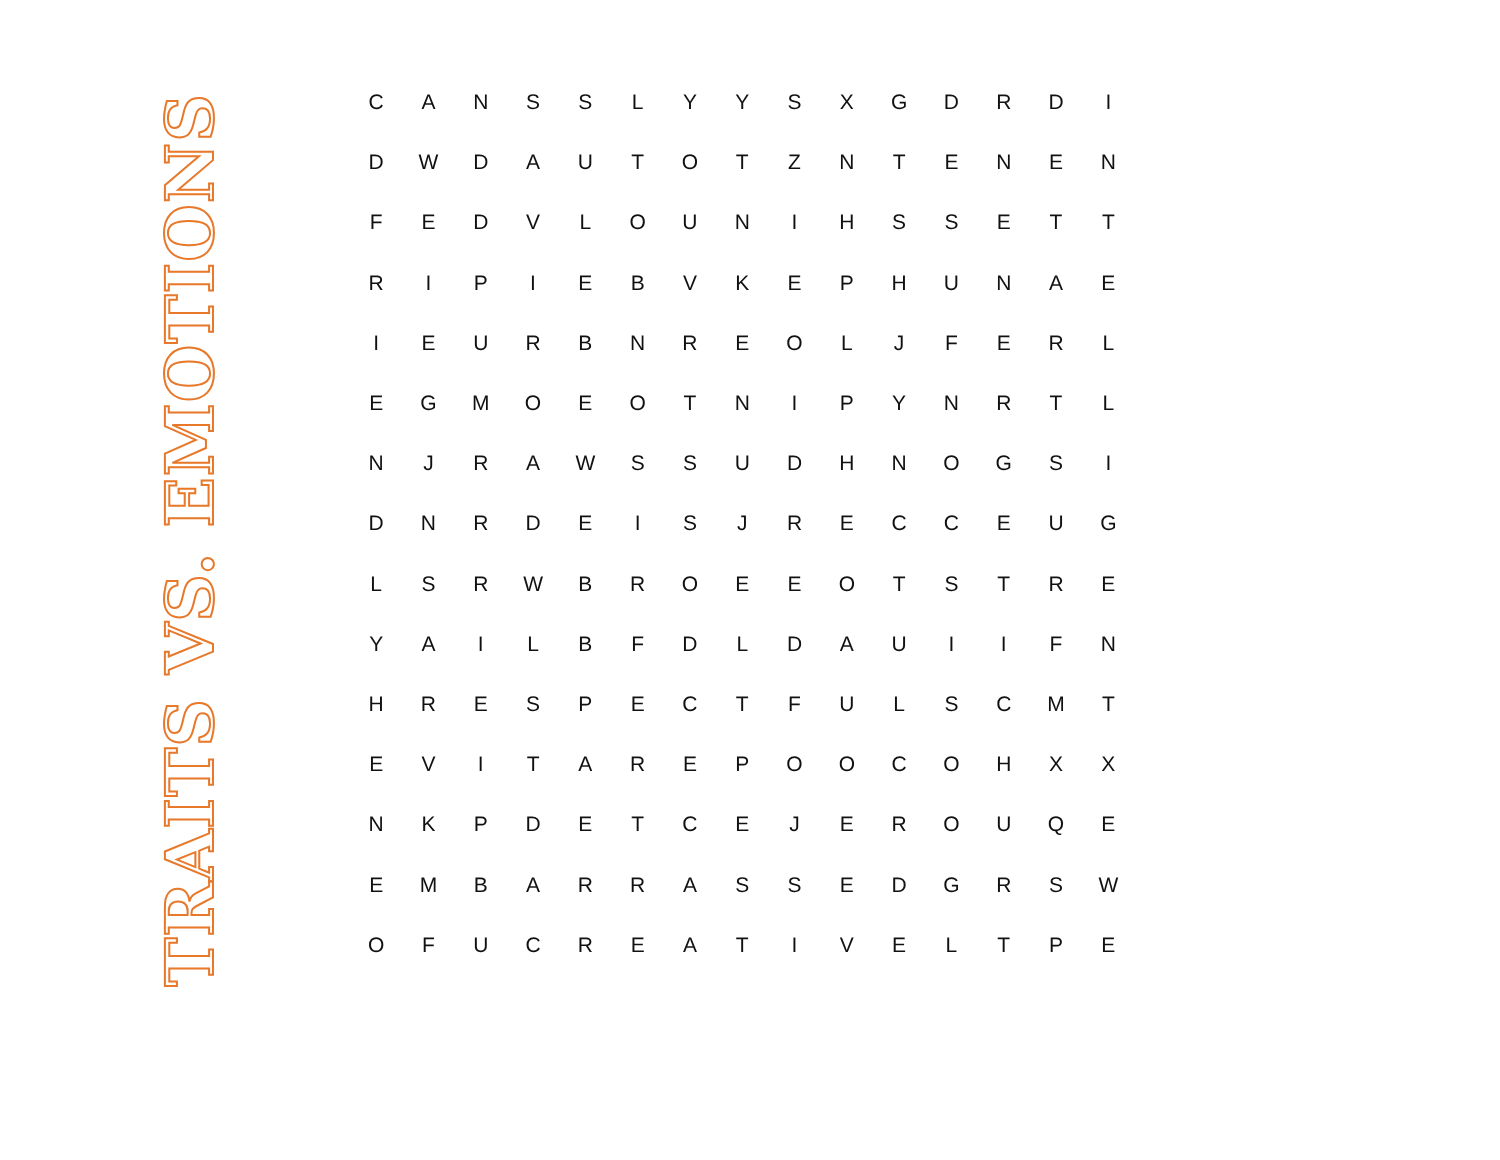TRAITS VS. EMOTIONS
| C | A | N | S | S | L | Y | Y | S | X | G | D | R | D | I |
| D | W | D | A | U | T | O | T | Z | N | T | E | N | E | N |
| F | E | D | V | L | O | U | N | I | H | S | S | E | T | T |
| R | I | P | I | E | B | V | K | E | P | H | U | N | A | E |
| I | E | U | R | B | N | R | E | O | L | J | F | E | R | L |
| E | G | M | O | E | O | T | N | I | P | Y | N | R | T | L |
| N | J | R | A | W | S | S | U | D | H | N | O | G | S | I |
| D | N | R | D | E | I | S | J | R | E | C | C | E | U | G |
| L | S | R | W | B | R | O | E | E | O | T | S | T | R | E |
| Y | A | I | L | B | F | D | L | D | A | U | I | I | F | N |
| H | R | E | S | P | E | C | T | F | U | L | S | C | M | T |
| E | V | I | T | A | R | E | P | O | O | C | O | H | X | X |
| N | K | P | D | E | T | C | E | J | E | R | O | U | Q | E |
| E | M | B | A | R | R | A | S | S | E | D | G | R | S | W |
| O | F | U | C | R | E | A | T | I | V | E | L | T | P | E |